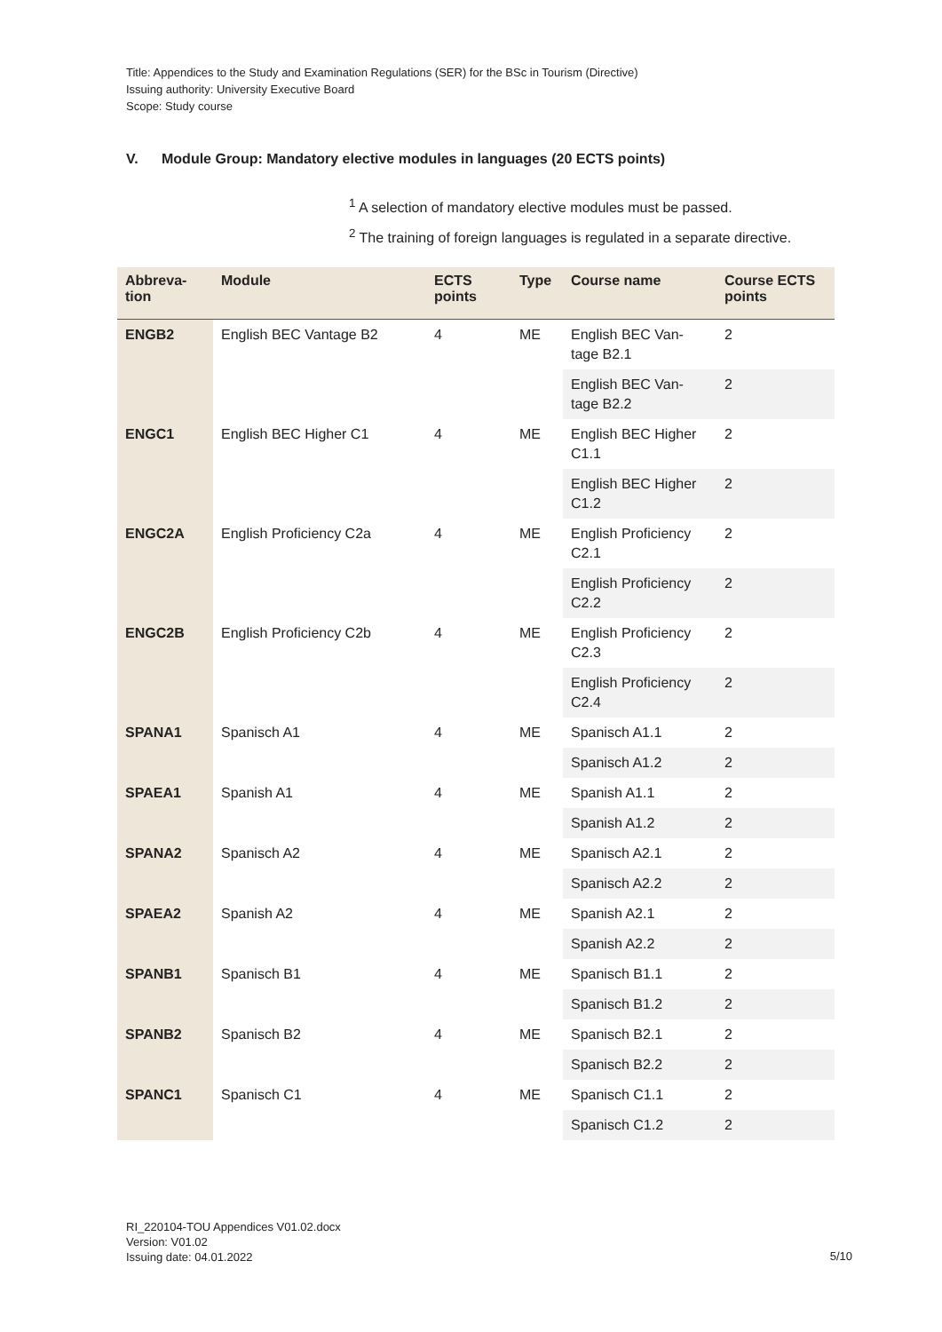Title: Appendices to the Study and Examination Regulations (SER) for the BSc in Tourism (Directive)
Issuing authority: University Executive Board
Scope: Study course
V. Module Group: Mandatory elective modules in languages (20 ECTS points)
<sup>1</sup> A selection of mandatory elective modules must be passed.
<sup>2</sup> The training of foreign languages is regulated in a separate directive.
| Abbreva- tion | Module | ECTS points | Type | Course name | Course ECTS points |
| --- | --- | --- | --- | --- | --- |
| ENGB2 | English BEC Vantage B2 | 4 | ME | English BEC Van- tage B2.1 | 2 |
| | | | | English BEC Van- tage B2.2 | 2 |
| ENGC1 | English BEC Higher C1 | 4 | ME | English BEC Higher C1.1 | 2 |
| | | | | English BEC Higher C1.2 | 2 |
| ENGC2A | English Proficiency C2a | 4 | ME | English Proficiency C2.1 | 2 |
| | | | | English Proficiency C2.2 | 2 |
| ENGC2B | English Proficiency C2b | 4 | ME | English Proficiency C2.3 | 2 |
| | | | | English Proficiency C2.4 | 2 |
| SPANA1 | Spanisch A1 | 4 | ME | Spanisch A1.1 | 2 |
| | | | | Spanisch A1.2 | 2 |
| SPAEA1 | Spanish A1 | 4 | ME | Spanish A1.1 | 2 |
| | | | | Spanish A1.2 | 2 |
| SPANA2 | Spanisch A2 | 4 | ME | Spanisch A2.1 | 2 |
| | | | | Spanisch A2.2 | 2 |
| SPAEA2 | Spanish A2 | 4 | ME | Spanish A2.1 | 2 |
| | | | | Spanish A2.2 | 2 |
| SPANB1 | Spanisch B1 | 4 | ME | Spanisch B1.1 | 2 |
| | | | | Spanisch B1.2 | 2 |
| SPANB2 | Spanisch B2 | 4 | ME | Spanisch B2.1 | 2 |
| | | | | Spanisch B2.2 | 2 |
| SPANC1 | Spanisch C1 | 4 | ME | Spanisch C1.1 | 2 |
| | | | | Spanisch C1.2 | 2 |
RI_220104-TOU Appendices V01.02.docx
Version: V01.02
Issuing date: 04.01.2022
5/10